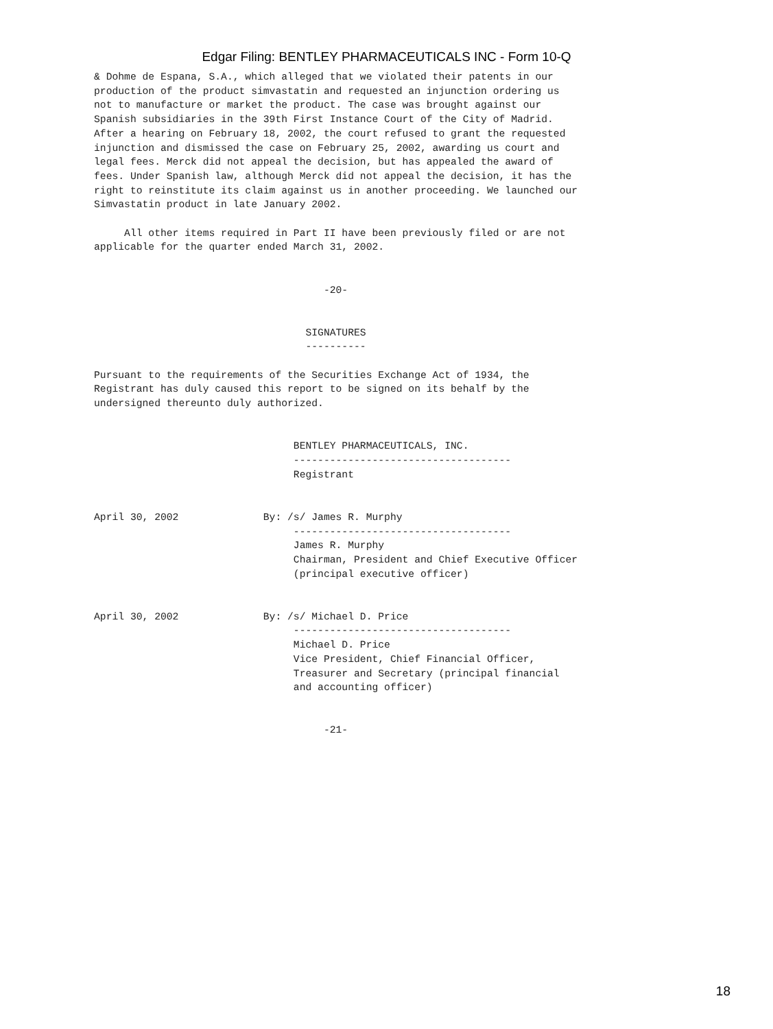Edgar Filing: BENTLEY PHARMACEUTICALS INC - Form 10-Q
& Dohme de Espana, S.A., which alleged that we violated their patents in our
production of the product simvastatin and requested an injunction ordering us
not to manufacture or market the product. The case was brought against our
Spanish subsidiaries in the 39th First Instance Court of the City of Madrid.
After a hearing on February 18, 2002, the court refused to grant the requested
injunction and dismissed the case on February 25, 2002, awarding us court and
legal fees. Merck did not appeal the decision, but has appealed the award of
fees. Under Spanish law, although Merck did not appeal the decision, it has the
right to reinstitute its claim against us in another proceeding. We launched our
Simvastatin product in late January 2002.

     All other items required in Part II have been previously filed or are not
applicable for the quarter ended March 31, 2002.


                                      -20-


                                   SIGNATURES
                                   ----------

Pursuant to the requirements of the Securities Exchange Act of 1934, the
Registrant has duly caused this report to be signed on its behalf by the
undersigned thereunto duly authorized.


                                 BENTLEY PHARMACEUTICALS, INC.
                                 ------------------------------------
                                 Registrant


April 30, 2002              By: /s/ James R. Murphy
                                 ------------------------------------
                                 James R. Murphy
                                 Chairman, President and Chief Executive Officer
                                 (principal executive officer)


April 30, 2002              By: /s/ Michael D. Price
                                 ------------------------------------
                                 Michael D. Price
                                 Vice President, Chief Financial Officer,
                                 Treasurer and Secretary (principal financial
                                 and accounting officer)


                                      -21-
18